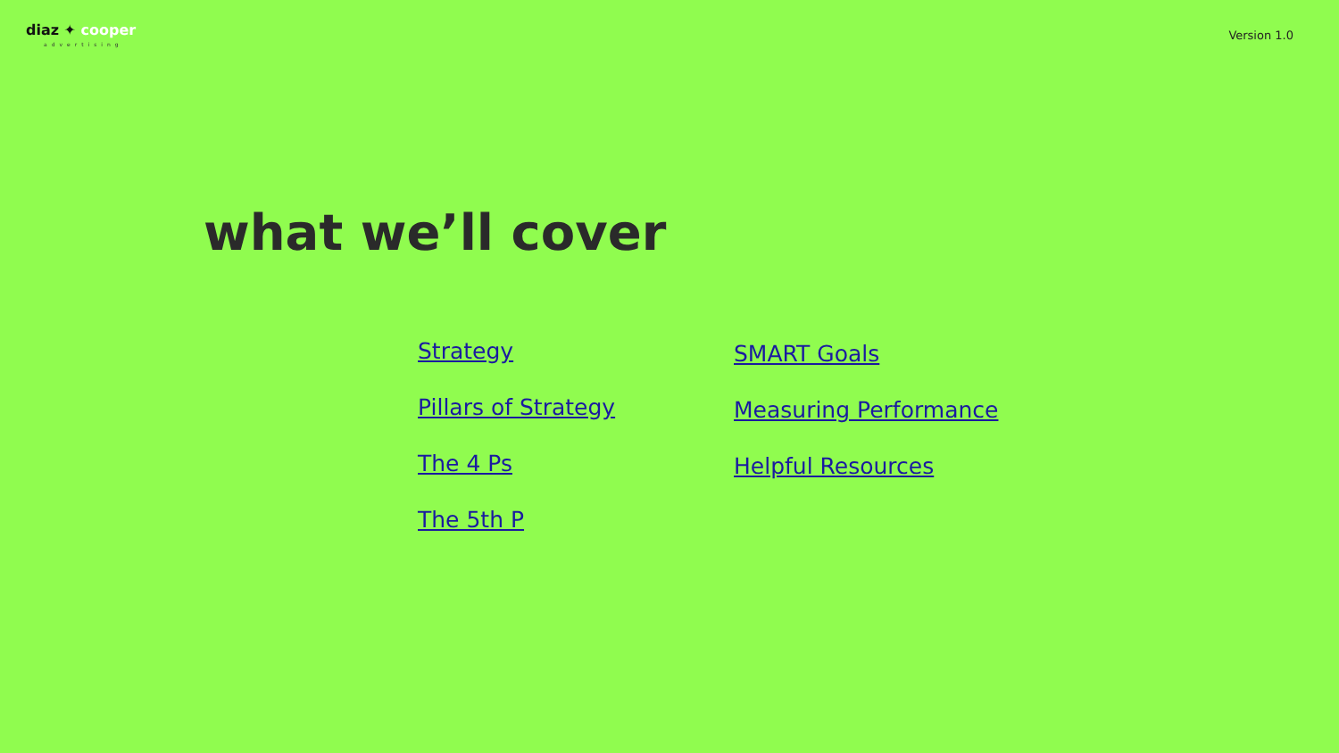diaz ✦ cooper
advertising
Version 1.0
what we’ll cover
Strategy
Pillars of Strategy
The 4 Ps
The 5th P
SMART Goals
Measuring Performance
Helpful Resources